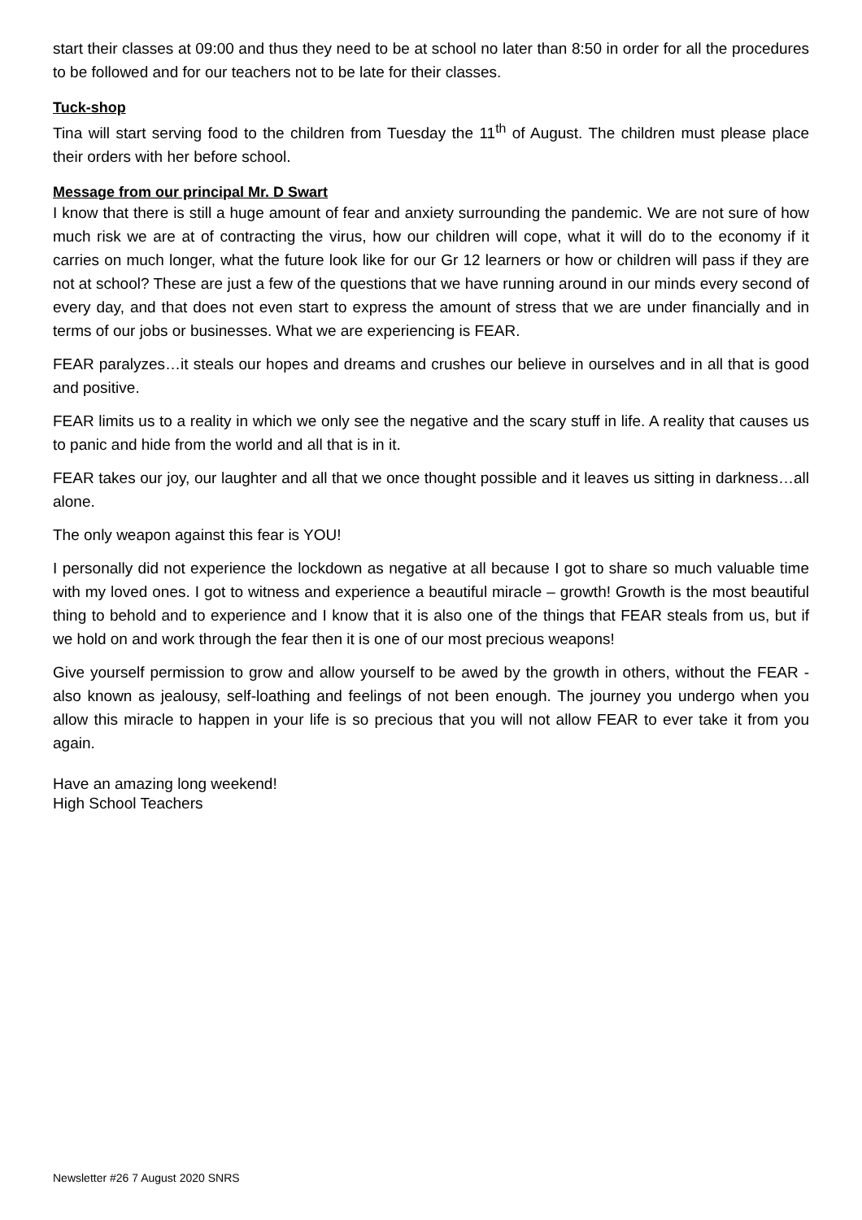start their classes at 09:00 and thus they need to be at school no later than 8:50 in order for all the procedures to be followed and for our teachers not to be late for their classes.
Tuck-shop
Tina will start serving food to the children from Tuesday the 11<sup>th</sup> of August. The children must please place their orders with her before school.
Message from our principal Mr. D Swart
I know that there is still a huge amount of fear and anxiety surrounding the pandemic. We are not sure of how much risk we are at of contracting the virus, how our children will cope, what it will do to the economy if it carries on much longer, what the future look like for our Gr 12 learners or how or children will pass if they are not at school? These are just a few of the questions that we have running around in our minds every second of every day, and that does not even start to express the amount of stress that we are under financially and in terms of our jobs or businesses. What we are experiencing is FEAR.
FEAR paralyzes…it steals our hopes and dreams and crushes our believe in ourselves and in all that is good and positive.
FEAR limits us to a reality in which we only see the negative and the scary stuff in life. A reality that causes us to panic and hide from the world and all that is in it.
FEAR takes our joy, our laughter and all that we once thought possible and it leaves us sitting in darkness…all alone.
The only weapon against this fear is YOU!
I personally did not experience the lockdown as negative at all because I got to share so much valuable time with my loved ones. I got to witness and experience a beautiful miracle – growth! Growth is the most beautiful thing to behold and to experience and I know that it is also one of the things that FEAR steals from us, but if we hold on and work through the fear then it is one of our most precious weapons!
Give yourself permission to grow and allow yourself to be awed by the growth in others, without the FEAR - also known as jealousy, self-loathing and feelings of not been enough. The journey you undergo when you allow this miracle to happen in your life is so precious that you will not allow FEAR to ever take it from you again.
Have an amazing long weekend!
High School Teachers
Newsletter #26 7 August 2020 SNRS